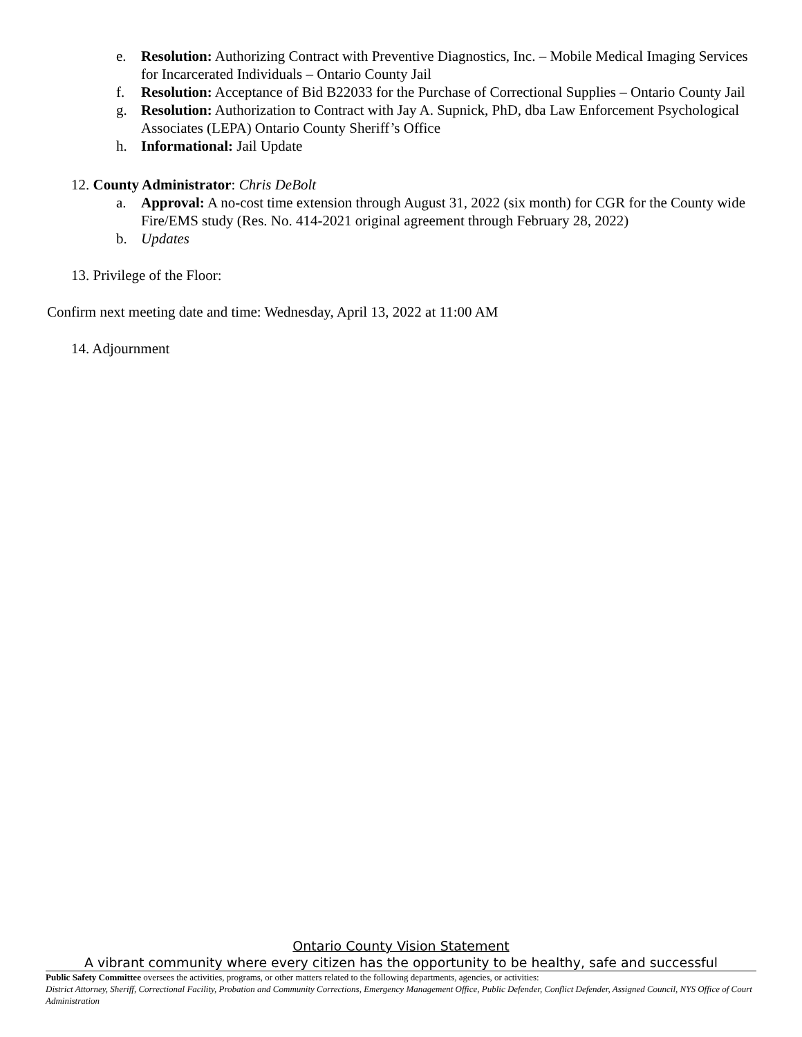e. Resolution: Authorizing Contract with Preventive Diagnostics, Inc. – Mobile Medical Imaging Services for Incarcerated Individuals – Ontario County Jail
f. Resolution: Acceptance of Bid B22033 for the Purchase of Correctional Supplies – Ontario County Jail
g. Resolution: Authorization to Contract with Jay A. Supnick, PhD, dba Law Enforcement Psychological Associates (LEPA) Ontario County Sheriff’s Office
h. Informational: Jail Update
12. County Administrator: Chris DeBolt
a. Approval: A no-cost time extension through August 31, 2022 (six month) for CGR for the County wide Fire/EMS study (Res. No. 414-2021 original agreement through February 28, 2022)
b. Updates
13. Privilege of the Floor:
Confirm next meeting date and time: Wednesday, April 13, 2022 at 11:00 AM
14. Adjournment
Ontario County Vision Statement
A vibrant community where every citizen has the opportunity to be healthy, safe and successful
Public Safety Committee oversees the activities, programs, or other matters related to the following departments, agencies, or activities:
District Attorney, Sheriff, Correctional Facility, Probation and Community Corrections, Emergency Management Office, Public Defender, Conflict Defender, Assigned Council, NYS Office of Court Administration